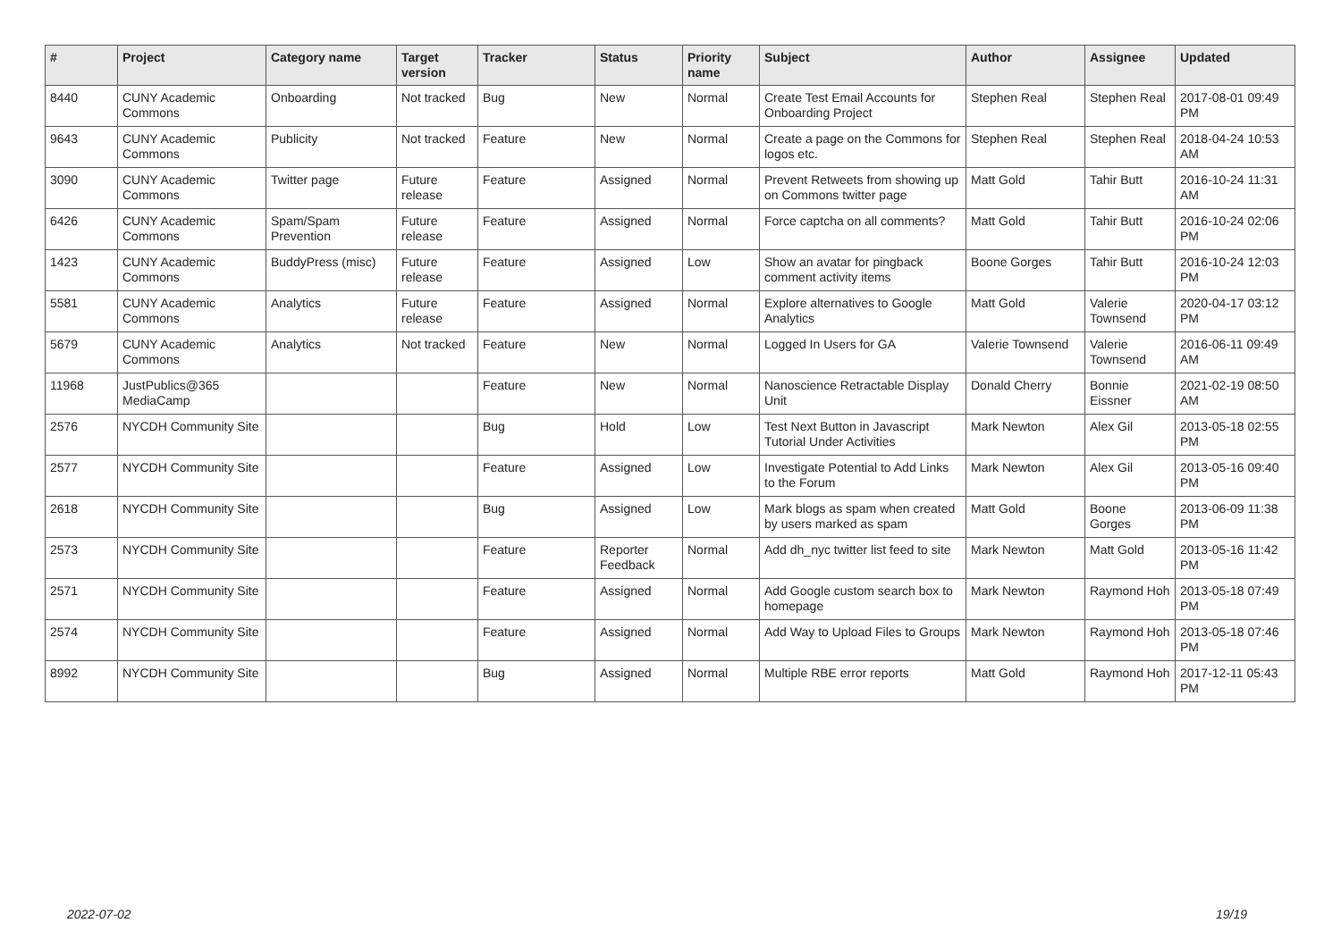| # | Project | Category name | Target version | Tracker | Status | Priority name | Subject | Author | Assignee | Updated |
| --- | --- | --- | --- | --- | --- | --- | --- | --- | --- | --- |
| 8440 | CUNY Academic Commons | Onboarding | Not tracked | Bug | New | Normal | Create Test Email Accounts for Onboarding Project | Stephen Real | Stephen Real | 2017-08-01 09:49 PM |
| 9643 | CUNY Academic Commons | Publicity | Not tracked | Feature | New | Normal | Create a page on the Commons for logos etc. | Stephen Real | Stephen Real | 2018-04-24 10:53 AM |
| 3090 | CUNY Academic Commons | Twitter page | Future release | Feature | Assigned | Normal | Prevent Retweets from showing up on Commons twitter page | Matt Gold | Tahir Butt | 2016-10-24 11:31 AM |
| 6426 | CUNY Academic Commons | Spam/Spam Prevention | Future release | Feature | Assigned | Normal | Force captcha on all comments? | Matt Gold | Tahir Butt | 2016-10-24 02:06 PM |
| 1423 | CUNY Academic Commons | BuddyPress (misc) | Future release | Feature | Assigned | Low | Show an avatar for pingback comment activity items | Boone Gorges | Tahir Butt | 2016-10-24 12:03 PM |
| 5581 | CUNY Academic Commons | Analytics | Future release | Feature | Assigned | Normal | Explore alternatives to Google Analytics | Matt Gold | Valerie Townsend | 2020-04-17 03:12 PM |
| 5679 | CUNY Academic Commons | Analytics | Not tracked | Feature | New | Normal | Logged In Users for GA | Valerie Townsend | Valerie Townsend | 2016-06-11 09:49 AM |
| 11968 | JustPublics@365 MediaCamp | | | Feature | New | Normal | Nanoscience Retractable Display Unit | Donald Cherry | Bonnie Eissner | 2021-02-19 08:50 AM |
| 2576 | NYCDH Community Site | | | Bug | Hold | Low | Test Next Button in Javascript Tutorial Under Activities | Mark Newton | Alex Gil | 2013-05-18 02:55 PM |
| 2577 | NYCDH Community Site | | | Feature | Assigned | Low | Investigate Potential to Add Links to the Forum | Mark Newton | Alex Gil | 2013-05-16 09:40 PM |
| 2618 | NYCDH Community Site | | | Bug | Assigned | Low | Mark blogs as spam when created by users marked as spam | Matt Gold | Boone Gorges | 2013-06-09 11:38 PM |
| 2573 | NYCDH Community Site | | | Feature | Reporter Feedback | Normal | Add dh_nyc twitter list feed to site | Mark Newton | Matt Gold | 2013-05-16 11:42 PM |
| 2571 | NYCDH Community Site | | | Feature | Assigned | Normal | Add Google custom search box to homepage | Mark Newton | Raymond Hoh | 2013-05-18 07:49 PM |
| 2574 | NYCDH Community Site | | | Feature | Assigned | Normal | Add Way to Upload Files to Groups | Mark Newton | Raymond Hoh | 2013-05-18 07:46 PM |
| 8992 | NYCDH Community Site | | | Bug | Assigned | Normal | Multiple RBE error reports | Matt Gold | Raymond Hoh | 2017-12-11 05:43 PM |
2022-07-02 19/19